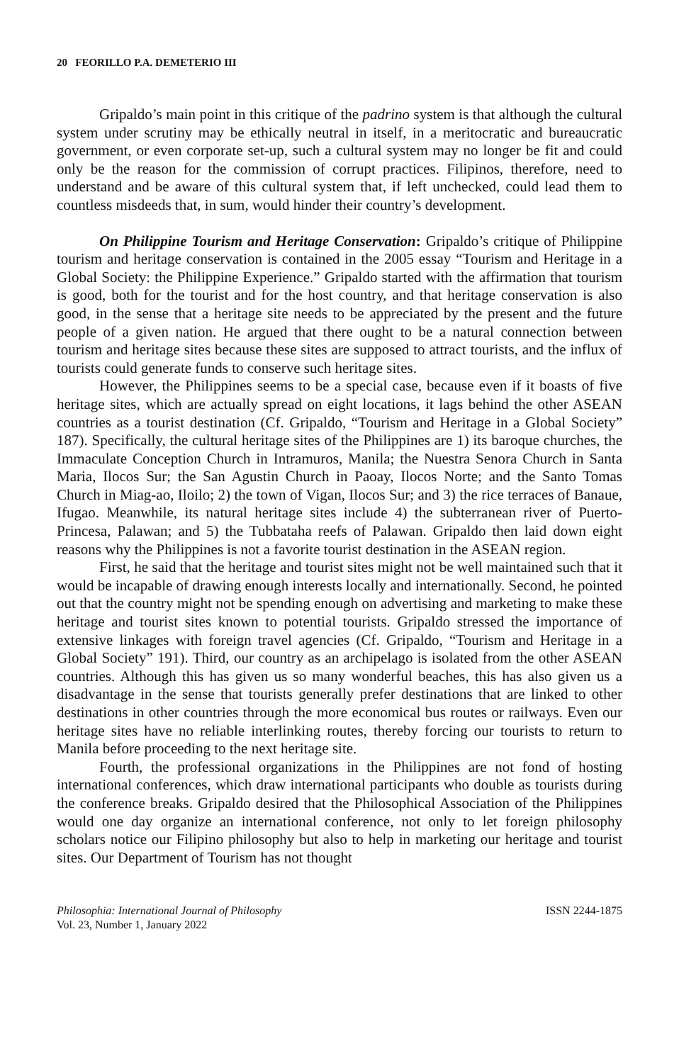20 FEORILLO P.A. DEMETERIO III
Gripaldo’s main point in this critique of the padrino system is that although the cultural system under scrutiny may be ethically neutral in itself, in a meritocratic and bureaucratic government, or even corporate set-up, such a cultural system may no longer be fit and could only be the reason for the commission of corrupt practices. Filipinos, therefore, need to understand and be aware of this cultural system that, if left unchecked, could lead them to countless misdeeds that, in sum, would hinder their country’s development.
On Philippine Tourism and Heritage Conservation: Gripaldo’s critique of Philippine tourism and heritage conservation is contained in the 2005 essay “Tourism and Heritage in a Global Society: the Philippine Experience.” Gripaldo started with the affirmation that tourism is good, both for the tourist and for the host country, and that heritage conservation is also good, in the sense that a heritage site needs to be appreciated by the present and the future people of a given nation. He argued that there ought to be a natural connection between tourism and heritage sites because these sites are supposed to attract tourists, and the influx of tourists could generate funds to conserve such heritage sites.
However, the Philippines seems to be a special case, because even if it boasts of five heritage sites, which are actually spread on eight locations, it lags behind the other ASEAN countries as a tourist destination (Cf. Gripaldo, “Tourism and Heritage in a Global Society” 187). Specifically, the cultural heritage sites of the Philippines are 1) its baroque churches, the Immaculate Conception Church in Intramuros, Manila; the Nuestra Senora Church in Santa Maria, Ilocos Sur; the San Agustin Church in Paoay, Ilocos Norte; and the Santo Tomas Church in Miag-ao, Iloilo; 2) the town of Vigan, Ilocos Sur; and 3) the rice terraces of Banaue, Ifugao. Meanwhile, its natural heritage sites include 4) the subterranean river of Puerto-Princesa, Palawan; and 5) the Tubbataha reefs of Palawan. Gripaldo then laid down eight reasons why the Philippines is not a favorite tourist destination in the ASEAN region.
First, he said that the heritage and tourist sites might not be well maintained such that it would be incapable of drawing enough interests locally and internationally. Second, he pointed out that the country might not be spending enough on advertising and marketing to make these heritage and tourist sites known to potential tourists. Gripaldo stressed the importance of extensive linkages with foreign travel agencies (Cf. Gripaldo, “Tourism and Heritage in a Global Society” 191). Third, our country as an archipelago is isolated from the other ASEAN countries. Although this has given us so many wonderful beaches, this has also given us a disadvantage in the sense that tourists generally prefer destinations that are linked to other destinations in other countries through the more economical bus routes or railways. Even our heritage sites have no reliable interlinking routes, thereby forcing our tourists to return to Manila before proceeding to the next heritage site.
Fourth, the professional organizations in the Philippines are not fond of hosting international conferences, which draw international participants who double as tourists during the conference breaks. Gripaldo desired that the Philosophical Association of the Philippines would one day organize an international conference, not only to let foreign philosophy scholars notice our Filipino philosophy but also to help in marketing our heritage and tourist sites. Our Department of Tourism has not thought
Philosophia: International Journal of Philosophy
Vol. 23, Number 1, January 2022
ISSN 2244-1875